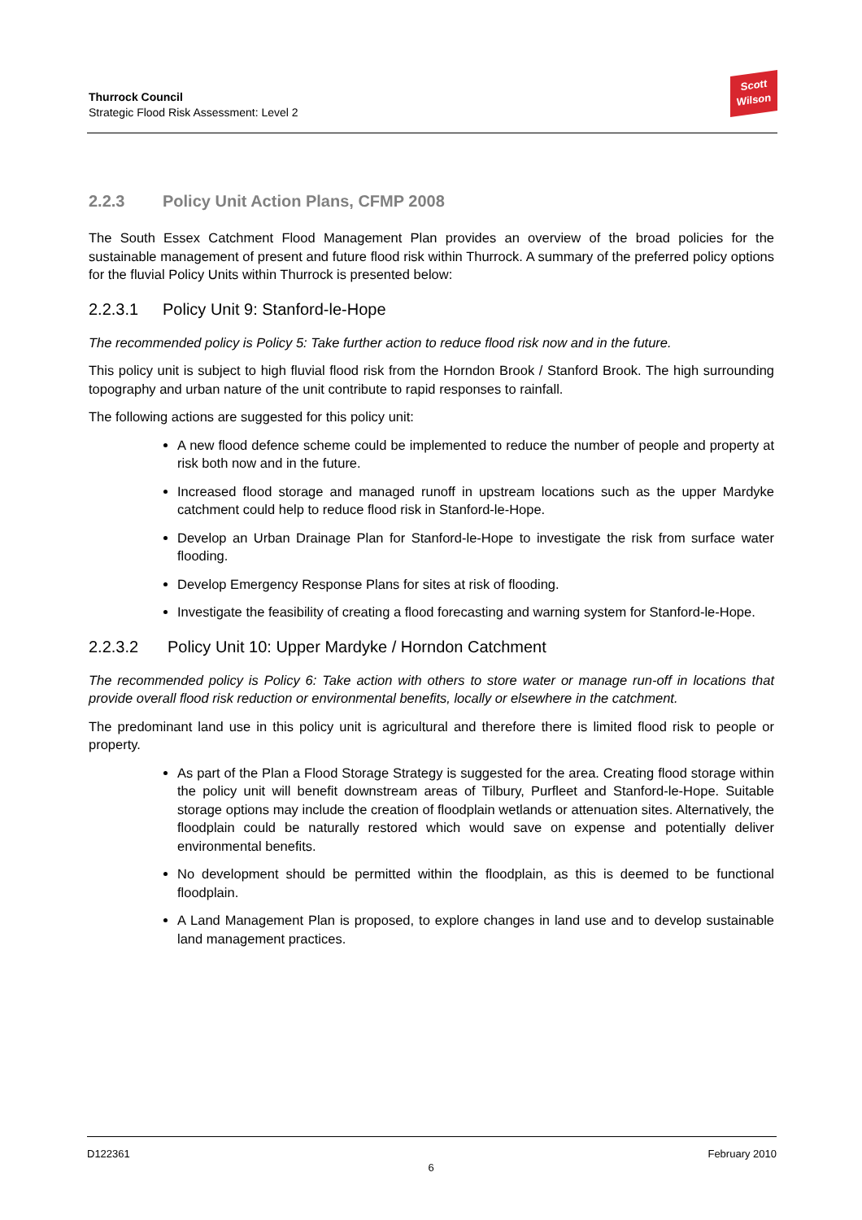Thurrock Council
Strategic Flood Risk Assessment: Level 2
Scott
Wilson
2.2.3 Policy Unit Action Plans, CFMP 2008
The South Essex Catchment Flood Management Plan provides an overview of the broad policies for the sustainable management of present and future flood risk within Thurrock. A summary of the preferred policy options for the fluvial Policy Units within Thurrock is presented below:
2.2.3.1 Policy Unit 9: Stanford-le-Hope
The recommended policy is Policy 5: Take further action to reduce flood risk now and in the future.
This policy unit is subject to high fluvial flood risk from the Horndon Brook / Stanford Brook. The high surrounding topography and urban nature of the unit contribute to rapid responses to rainfall.
The following actions are suggested for this policy unit:
A new flood defence scheme could be implemented to reduce the number of people and property at risk both now and in the future.
Increased flood storage and managed runoff in upstream locations such as the upper Mardyke catchment could help to reduce flood risk in Stanford-le-Hope.
Develop an Urban Drainage Plan for Stanford-le-Hope to investigate the risk from surface water flooding.
Develop Emergency Response Plans for sites at risk of flooding.
Investigate the feasibility of creating a flood forecasting and warning system for Stanford-le-Hope.
2.2.3.2 Policy Unit 10: Upper Mardyke / Horndon Catchment
The recommended policy is Policy 6: Take action with others to store water or manage run-off in locations that provide overall flood risk reduction or environmental benefits, locally or elsewhere in the catchment.
The predominant land use in this policy unit is agricultural and therefore there is limited flood risk to people or property.
As part of the Plan a Flood Storage Strategy is suggested for the area. Creating flood storage within the policy unit will benefit downstream areas of Tilbury, Purfleet and Stanford-le-Hope. Suitable storage options may include the creation of floodplain wetlands or attenuation sites. Alternatively, the floodplain could be naturally restored which would save on expense and potentially deliver environmental benefits.
No development should be permitted within the floodplain, as this is deemed to be functional floodplain.
A Land Management Plan is proposed, to explore changes in land use and to develop sustainable land management practices.
D122361 February 2010
6